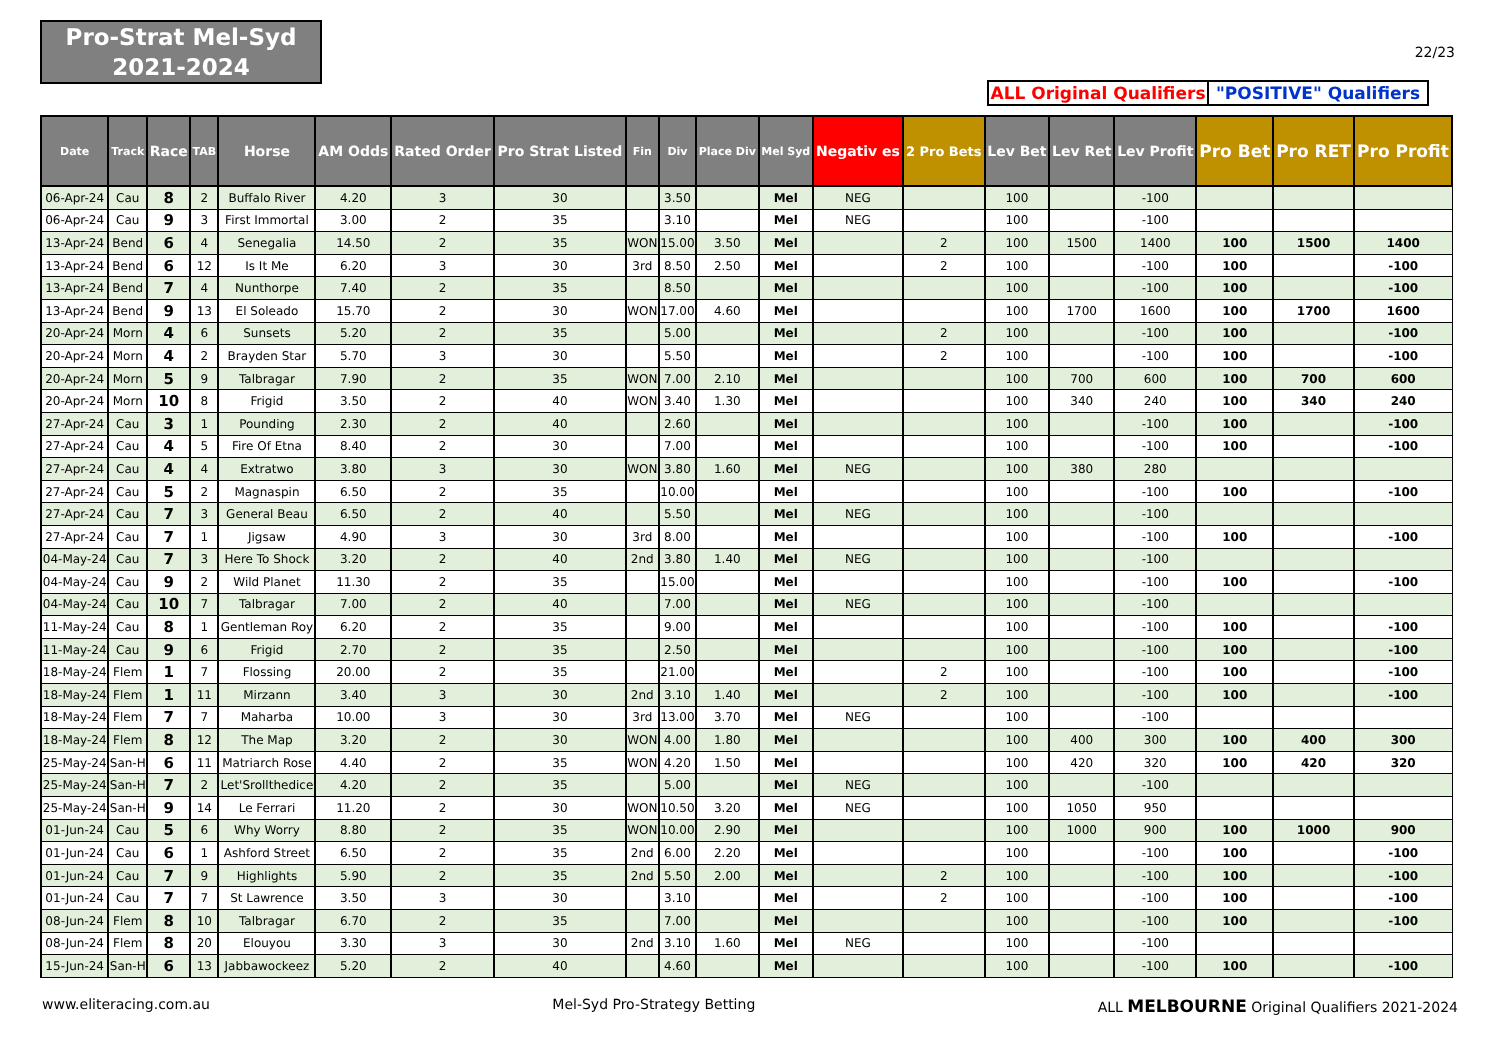Pro-Strat Mel-Syd
2021-2024
22/23
ALL Original Qualifiers
"POSITIVE" Qualifiers
| Date | Track | Race | TAB | Horse | AM Odds | Rated Order | Pro Strat Listed | Fin | Div | Place Div | Mel Syd | Negativ es | 2 Pro Bets | Lev Bet | Lev Ret | Lev Profit | Pro Bet | Pro RET | Pro Profit |
| --- | --- | --- | --- | --- | --- | --- | --- | --- | --- | --- | --- | --- | --- | --- | --- | --- | --- | --- | --- |
| 06-Apr-24 | Cau | 8 | 2 | Buffalo River | 4.20 | 3 | 30 | | 3.50 | | Mel | NEG | | 100 | | -100 | | | |
| 06-Apr-24 | Cau | 9 | 3 | First Immortal | 3.00 | 2 | 35 | | 3.10 | | Mel | NEG | | 100 | | -100 | | | |
| 13-Apr-24 | Bend | 6 | 4 | Senegalia | 14.50 | 2 | 35 | WON | 15.00 | 3.50 | Mel | | 2 | 100 | 1500 | 1400 | 100 | 1500 | 1400 |
| 13-Apr-24 | Bend | 6 | 12 | Is It Me | 6.20 | 3 | 30 | 3rd | 8.50 | 2.50 | Mel | | 2 | 100 | | -100 | 100 | | -100 |
| 13-Apr-24 | Bend | 7 | 4 | Nunthorpe | 7.40 | 2 | 35 | | 8.50 | | Mel | | | 100 | | -100 | 100 | | -100 |
| 13-Apr-24 | Bend | 9 | 13 | El Soleado | 15.70 | 2 | 30 | WON | 17.00 | 4.60 | Mel | | | 100 | 1700 | 1600 | 100 | 1700 | 1600 |
| 20-Apr-24 | Morn | 4 | 6 | Sunsets | 5.20 | 2 | 35 | | 5.00 | | Mel | | 2 | 100 | | -100 | 100 | | -100 |
| 20-Apr-24 | Morn | 4 | 2 | Brayden Star | 5.70 | 3 | 30 | | 5.50 | | Mel | | 2 | 100 | | -100 | 100 | | -100 |
| 20-Apr-24 | Morn | 5 | 9 | Talbragar | 7.90 | 2 | 35 | WON | 7.00 | 2.10 | Mel | | | 100 | 700 | 600 | 100 | 700 | 600 |
| 20-Apr-24 | Morn | 10 | 8 | Frigid | 3.50 | 2 | 40 | WON | 3.40 | 1.30 | Mel | | | 100 | 340 | 240 | 100 | 340 | 240 |
| 27-Apr-24 | Cau | 3 | 1 | Pounding | 2.30 | 2 | 40 | | 2.60 | | Mel | | | 100 | | -100 | 100 | | -100 |
| 27-Apr-24 | Cau | 4 | 5 | Fire Of Etna | 8.40 | 2 | 30 | | 7.00 | | Mel | | | 100 | | -100 | 100 | | -100 |
| 27-Apr-24 | Cau | 4 | 4 | Extratwo | 3.80 | 3 | 30 | WON | 3.80 | 1.60 | Mel | NEG | | 100 | 380 | 280 | | | |
| 27-Apr-24 | Cau | 5 | 2 | Magnaspin | 6.50 | 2 | 35 | | 10.00 | | Mel | | | 100 | | -100 | 100 | | -100 |
| 27-Apr-24 | Cau | 7 | 3 | General Beau | 6.50 | 2 | 40 | | 5.50 | | Mel | NEG | | 100 | | -100 | | | |
| 27-Apr-24 | Cau | 7 | 1 | Jigsaw | 4.90 | 3 | 30 | 3rd | 8.00 | | Mel | | | 100 | | -100 | 100 | | -100 |
| 04-May-24 | Cau | 7 | 3 | Here To Shock | 3.20 | 2 | 40 | 2nd | 3.80 | 1.40 | Mel | NEG | | 100 | | -100 | | | |
| 04-May-24 | Cau | 9 | 2 | Wild Planet | 11.30 | 2 | 35 | | 15.00 | | Mel | | | 100 | | -100 | 100 | | -100 |
| 04-May-24 | Cau | 10 | 7 | Talbragar | 7.00 | 2 | 40 | | 7.00 | | Mel | NEG | | 100 | | -100 | | | |
| 11-May-24 | Cau | 8 | 1 | Gentleman Roy | 6.20 | 2 | 35 | | 9.00 | | Mel | | | 100 | | -100 | 100 | | -100 |
| 11-May-24 | Cau | 9 | 6 | Frigid | 2.70 | 2 | 35 | | 2.50 | | Mel | | | 100 | | -100 | 100 | | -100 |
| 18-May-24 | Flem | 1 | 7 | Flossing | 20.00 | 2 | 35 | | 21.00 | | Mel | | 2 | 100 | | -100 | 100 | | -100 |
| 18-May-24 | Flem | 1 | 11 | Mirzann | 3.40 | 3 | 30 | 2nd | 3.10 | 1.40 | Mel | | 2 | 100 | | -100 | 100 | | -100 |
| 18-May-24 | Flem | 7 | 7 | Maharba | 10.00 | 3 | 30 | 3rd | 13.00 | 3.70 | Mel | NEG | | 100 | | -100 | | | |
| 18-May-24 | Flem | 8 | 12 | The Map | 3.20 | 2 | 30 | WON | 4.00 | 1.80 | Mel | | | 100 | 400 | 300 | 100 | 400 | 300 |
| 25-May-24 | San-H | 6 | 11 | Matriarch Rose | 4.40 | 2 | 35 | WON | 4.20 | 1.50 | Mel | | | 100 | 420 | 320 | 100 | 420 | 320 |
| 25-May-24 | San-H | 7 | 2 | Let'Srollthedice | 4.20 | 2 | 35 | | 5.00 | | Mel | NEG | | 100 | | -100 | | | |
| 25-May-24 | San-H | 9 | 14 | Le Ferrari | 11.20 | 2 | 30 | WON | 10.50 | 3.20 | Mel | NEG | | 100 | 1050 | 950 | | | |
| 01-Jun-24 | Cau | 5 | 6 | Why Worry | 8.80 | 2 | 35 | WON | 10.00 | 2.90 | Mel | | | 100 | 1000 | 900 | 100 | 1000 | 900 |
| 01-Jun-24 | Cau | 6 | 1 | Ashford Street | 6.50 | 2 | 35 | 2nd | 6.00 | 2.20 | Mel | | | 100 | | -100 | 100 | | -100 |
| 01-Jun-24 | Cau | 7 | 9 | Highlights | 5.90 | 2 | 35 | 2nd | 5.50 | 2.00 | Mel | | 2 | 100 | | -100 | 100 | | -100 |
| 01-Jun-24 | Cau | 7 | 7 | St Lawrence | 3.50 | 3 | 30 | | 3.10 | | Mel | | 2 | 100 | | -100 | 100 | | -100 |
| 08-Jun-24 | Flem | 8 | 10 | Talbragar | 6.70 | 2 | 35 | | 7.00 | | Mel | | | 100 | | -100 | 100 | | -100 |
| 08-Jun-24 | Flem | 8 | 20 | Elouyou | 3.30 | 3 | 30 | 2nd | 3.10 | 1.60 | Mel | NEG | | 100 | | -100 | | | |
| 15-Jun-24 | San-H | 6 | 13 | Jabbawockeez | 5.20 | 2 | 40 | | 4.60 | | Mel | | | 100 | | -100 | 100 | | -100 |
www.eliteracing.com.au Mel-Syd Pro-Strategy Betting ALL MELBOURNE Original Qualifiers 2021-2024